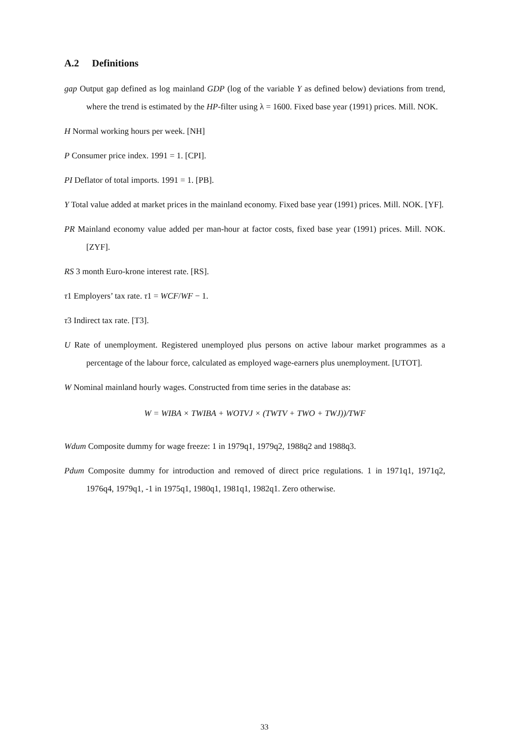A.2 Definitions
gap Output gap defined as log mainland GDP (log of the variable Y as defined below) deviations from trend, where the trend is estimated by the HP-filter using λ = 1600. Fixed base year (1991) prices. Mill. NOK.
H Normal working hours per week. [NH]
P Consumer price index. 1991 = 1. [CPI].
PI Deflator of total imports. 1991 = 1. [PB].
Y Total value added at market prices in the mainland economy. Fixed base year (1991) prices. Mill. NOK. [YF].
PR Mainland economy value added per man-hour at factor costs, fixed base year (1991) prices. Mill. NOK. [ZYF].
RS 3 month Euro-krone interest rate. [RS].
τ1 Employers’ tax rate. τ1 = WCF/WF − 1.
τ3 Indirect tax rate. [T3].
U Rate of unemployment. Registered unemployed plus persons on active labour market programmes as a percentage of the labour force, calculated as employed wage-earners plus unemployment. [UTOT].
W Nominal mainland hourly wages. Constructed from time series in the database as:
W = WIBA × TWIBA + WOTVJ × (TWTV + TWO + TWJ))/TWF
Wdum Composite dummy for wage freeze: 1 in 1979q1, 1979q2, 1988q2 and 1988q3.
Pdum Composite dummy for introduction and removed of direct price regulations. 1 in 1971q1, 1971q2, 1976q4, 1979q1, -1 in 1975q1, 1980q1, 1981q1, 1982q1. Zero otherwise.
33